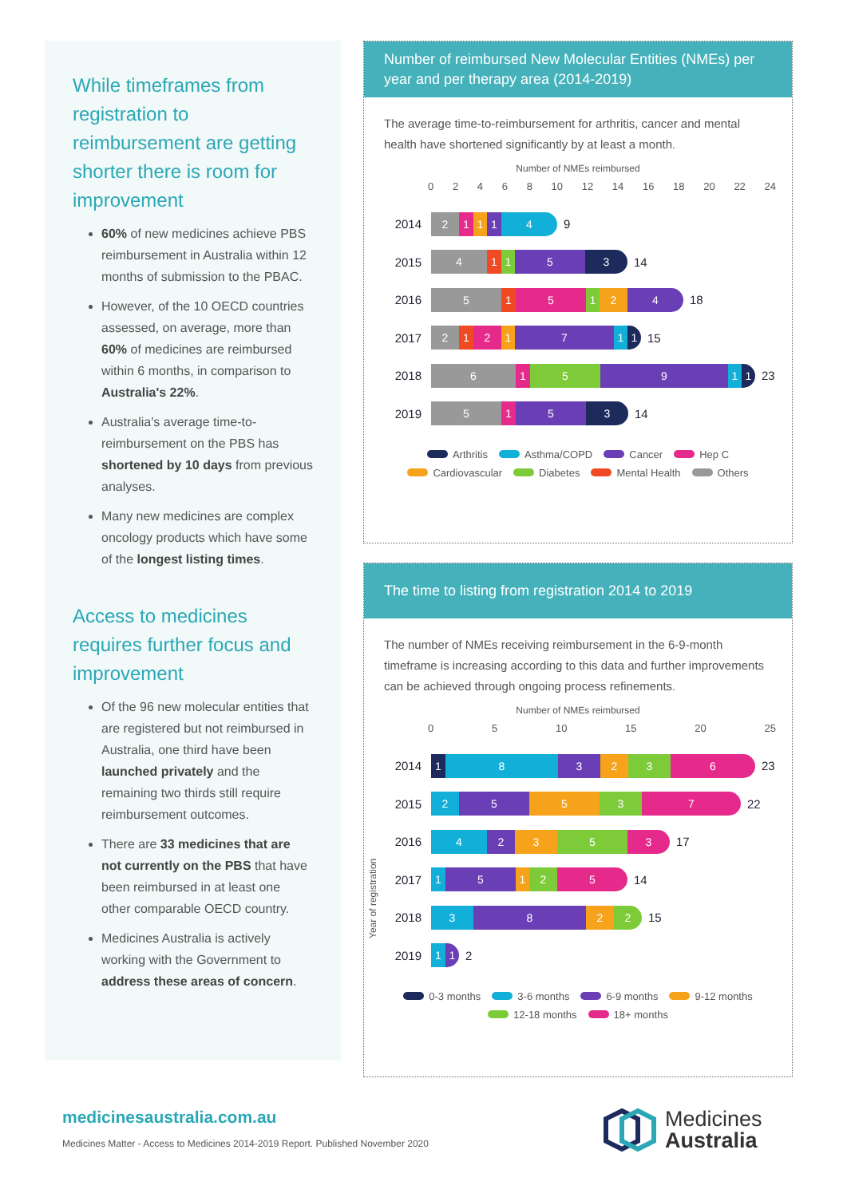While timeframes from registration to reimbursement are getting shorter there is room for improvement
60% of new medicines achieve PBS reimbursement in Australia within 12 months of submission to the PBAC.
However, of the 10 OECD countries assessed, on average, more than 60% of medicines are reimbursed within 6 months, in comparison to Australia's 22%.
Australia's average time-to-reimbursement on the PBS has shortened by 10 days from previous analyses.
Many new medicines are complex oncology products which have some of the longest listing times.
Access to medicines requires further focus and improvement
Of the 96 new molecular entities that are registered but not reimbursed in Australia, one third have been launched privately and the remaining two thirds still require reimbursement outcomes.
There are 33 medicines that are not currently on the PBS that have been reimbursed in at least one other comparable OECD country.
Medicines Australia is actively working with the Government to address these areas of concern.
Number of reimbursed New Molecular Entities (NMEs) per year and per therapy area (2014-2019)
The average time-to-reimbursement for arthritis, cancer and mental health have shortened significantly by at least a month.
Number of NMEs reimbursed
02468 10 12 14 16 18 20 22 24
2014
2 1 1 1 4
9
2015
4 1 1 5 3
14
2016
5 1 5 1 2 4
18
2017
2 1 2 1 7 1 1
15
2018
6 1 5 9 1 1
23
2019
5 1 5 3
14
Arthritis Asthma/COPD Cancer Hep C Cardiovascular Diabetes Mental Health Others
The time to listing from registration 2014 to 2019
The number of NMEs receiving reimbursement in the 6-9-month timeframe is increasing according to this data and further improvements can be achieved through ongoing process refinements.
Number of NMEs reimbursed
05 10 15 20 25
Year of registration
2014
1 8 3 2 3 6
23
2015
2 5 5 3 7
22
2016
4 2 3 5 3
17
2017
1 5 1 2 5
14
2018
3 8 2 2
15
2019
1 1
2
0-3 months 3-6 months 6-9 months 9-12 months 12-18 months 18+ months
medicinesaustralia.com.au
Medicines Matter - Access to Medicines 2014-2019 Report. Published November 2020
Medicines
Australia